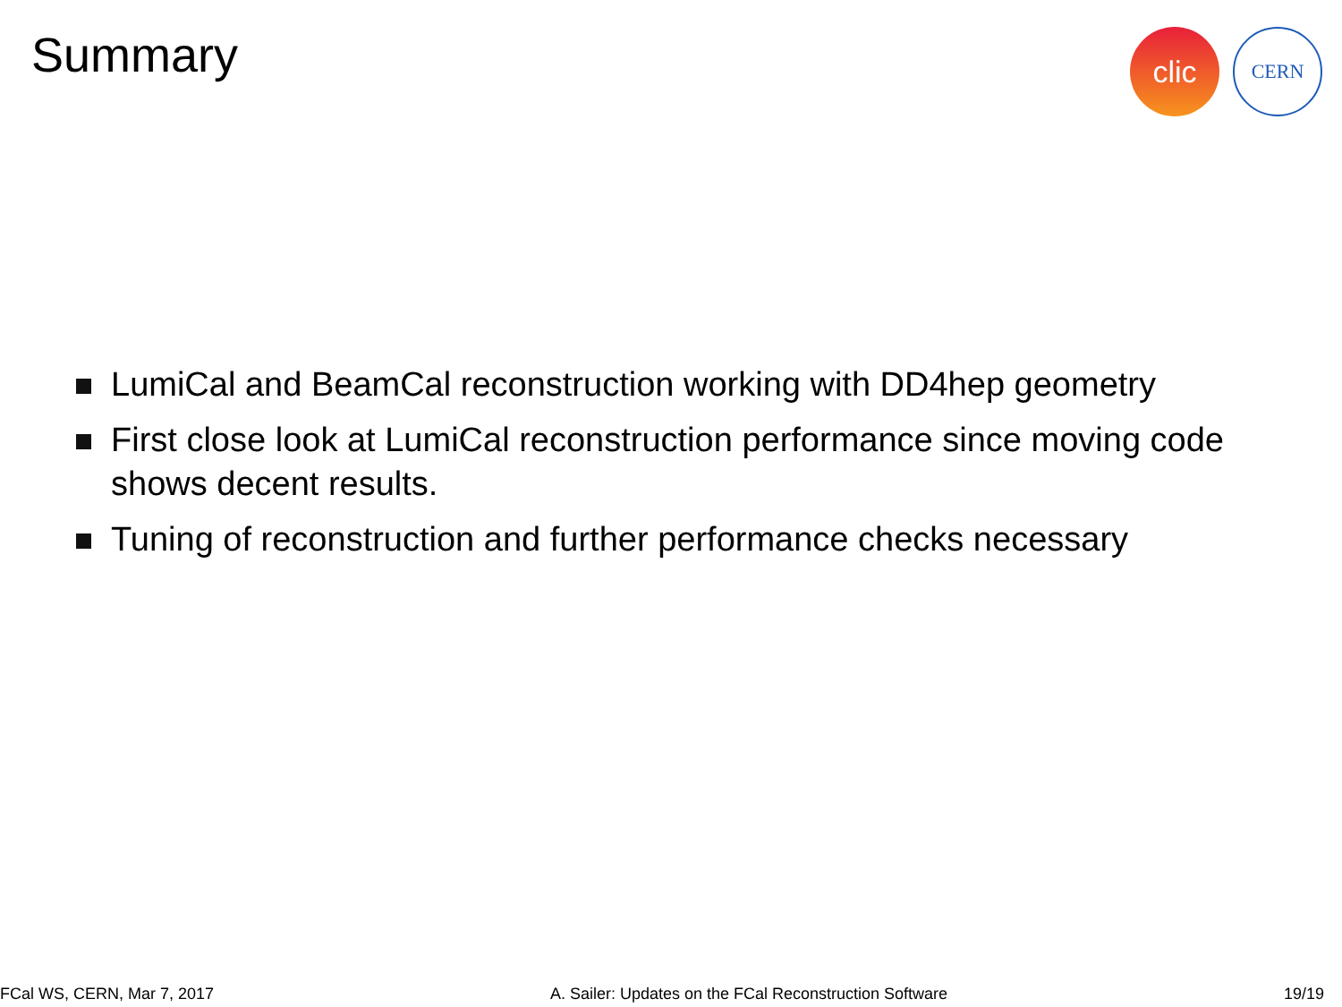Summary
clic
CERN
LumiCal and BeamCal reconstruction working with DD4hep geometry
First close look at LumiCal reconstruction performance since moving code shows decent results.
Tuning of reconstruction and further performance checks necessary
FCal WS, CERN, Mar 7, 2017 A. Sailer: Updates on the FCal Reconstruction Software 19/19